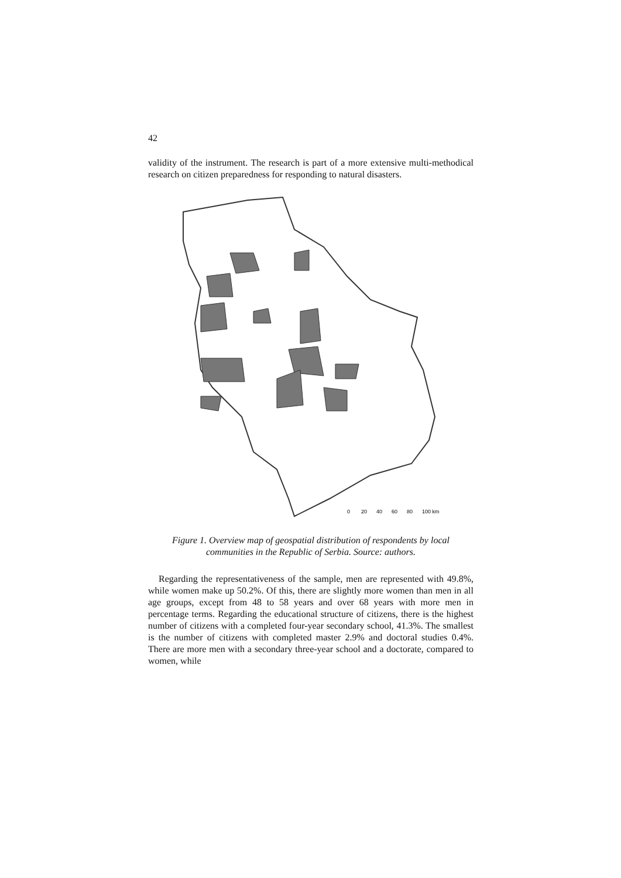42
validity of the instrument. The research is part of a more extensive multi-methodical research on citizen preparedness for responding to natural disasters.
0
20
40
60
80
100 km
Figure 1. Overview map of geospatial distribution of respondents by local communities in the Republic of Serbia. Source: authors.
Regarding the representativeness of the sample, men are represented with 49.8%, while women make up 50.2%. Of this, there are slightly more women than men in all age groups, except from 48 to 58 years and over 68 years with more men in percentage terms. Regarding the educational structure of citizens, there is the highest number of citizens with a completed four-year secondary school, 41.3%. The smallest is the number of citizens with completed master 2.9% and doctoral studies 0.4%. There are more men with a secondary three-year school and a doctorate, compared to women, while